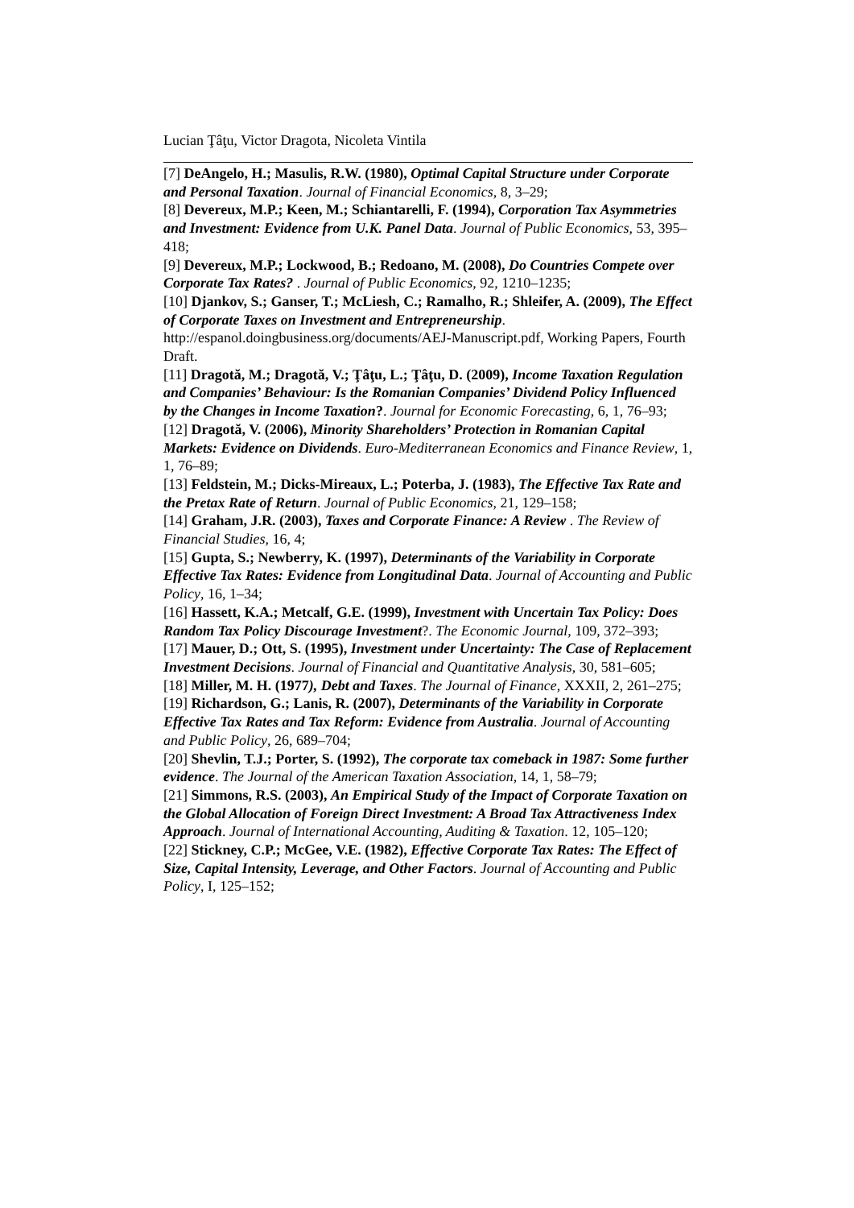Lucian Ţâţu, Victor Dragota, Nicoleta Vintila
[7] DeAngelo, H.; Masulis, R.W. (1980), Optimal Capital Structure under Corporate and Personal Taxation. Journal of Financial Economics, 8, 3–29;
[8] Devereux, M.P.; Keen, M.; Schiantarelli, F. (1994), Corporation Tax Asymmetries and Investment: Evidence from U.K. Panel Data. Journal of Public Economics, 53, 395–418;
[9] Devereux, M.P.; Lockwood, B.; Redoano, M. (2008), Do Countries Compete over Corporate Tax Rates? . Journal of Public Economics, 92, 1210–1235;
[10] Djankov, S.; Ganser, T.; McLiesh, C.; Ramalho, R.; Shleifer, A. (2009), The Effect of Corporate Taxes on Investment and Entrepreneurship. http://espanol.doingbusiness.org/documents/AEJ-Manuscript.pdf, Working Papers, Fourth Draft.
[11] Dragotă, M.; Dragotă, V.; Ţâţu, L.; Ţâţu, D. (2009), Income Taxation Regulation and Companies’ Behaviour: Is the Romanian Companies’ Dividend Policy Influenced by the Changes in Income Taxation?. Journal for Economic Forecasting, 6, 1, 76–93;
[12] Dragotă, V. (2006), Minority Shareholders’ Protection in Romanian Capital Markets: Evidence on Dividends. Euro-Mediterranean Economics and Finance Review, 1, 1, 76–89;
[13] Feldstein, M.; Dicks-Mireaux, L.; Poterba, J. (1983), The Effective Tax Rate and the Pretax Rate of Return. Journal of Public Economics, 21, 129–158;
[14] Graham, J.R. (2003), Taxes and Corporate Finance: A Review . The Review of Financial Studies, 16, 4;
[15] Gupta, S.; Newberry, K. (1997), Determinants of the Variability in Corporate Effective Tax Rates: Evidence from Longitudinal Data. Journal of Accounting and Public Policy, 16, 1–34;
[16] Hassett, K.A.; Metcalf, G.E. (1999), Investment with Uncertain Tax Policy: Does Random Tax Policy Discourage Investment?. The Economic Journal, 109, 372–393;
[17] Mauer, D.; Ott, S. (1995), Investment under Uncertainty: The Case of Replacement Investment Decisions. Journal of Financial and Quantitative Analysis, 30, 581–605;
[18] Miller, M. H. (1977), Debt and Taxes. The Journal of Finance, XXXII, 2, 261–275;
[19] Richardson, G.; Lanis, R. (2007), Determinants of the Variability in Corporate Effective Tax Rates and Tax Reform: Evidence from Australia. Journal of Accounting and Public Policy, 26, 689–704;
[20] Shevlin, T.J.; Porter, S. (1992), The corporate tax comeback in 1987: Some further evidence. The Journal of the American Taxation Association, 14, 1, 58–79;
[21] Simmons, R.S. (2003), An Empirical Study of the Impact of Corporate Taxation on the Global Allocation of Foreign Direct Investment: A Broad Tax Attractiveness Index Approach. Journal of International Accounting, Auditing & Taxation. 12, 105–120;
[22] Stickney, C.P.; McGee, V.E. (1982), Effective Corporate Tax Rates: The Effect of Size, Capital Intensity, Leverage, and Other Factors. Journal of Accounting and Public Policy, I, 125–152;